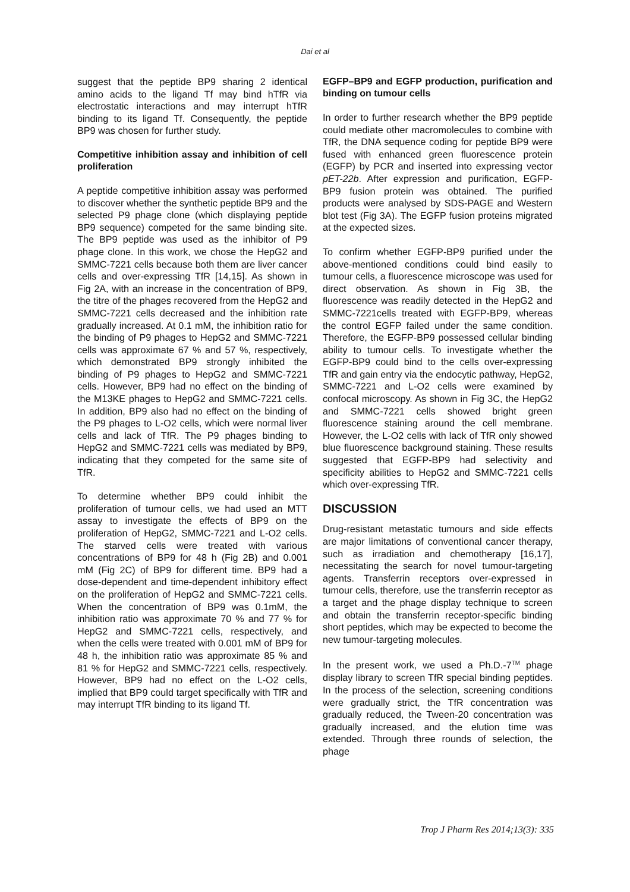Dai et al
suggest that the peptide BP9 sharing 2 identical amino acids to the ligand Tf may bind hTfR via electrostatic interactions and may interrupt hTfR binding to its ligand Tf. Consequently, the peptide BP9 was chosen for further study.
Competitive inhibition assay and inhibition of cell proliferation
A peptide competitive inhibition assay was performed to discover whether the synthetic peptide BP9 and the selected P9 phage clone (which displaying peptide BP9 sequence) competed for the same binding site. The BP9 peptide was used as the inhibitor of P9 phage clone. In this work, we chose the HepG2 and SMMC-7221 cells because both them are liver cancer cells and over-expressing TfR [14,15]. As shown in Fig 2A, with an increase in the concentration of BP9, the titre of the phages recovered from the HepG2 and SMMC-7221 cells decreased and the inhibition rate gradually increased. At 0.1 mM, the inhibition ratio for the binding of P9 phages to HepG2 and SMMC-7221 cells was approximate 67 % and 57 %, respectively, which demonstrated BP9 strongly inhibited the binding of P9 phages to HepG2 and SMMC-7221 cells. However, BP9 had no effect on the binding of the M13KE phages to HepG2 and SMMC-7221 cells. In addition, BP9 also had no effect on the binding of the P9 phages to L-O2 cells, which were normal liver cells and lack of TfR. The P9 phages binding to HepG2 and SMMC-7221 cells was mediated by BP9, indicating that they competed for the same site of TfR.
To determine whether BP9 could inhibit the proliferation of tumour cells, we had used an MTT assay to investigate the effects of BP9 on the proliferation of HepG2, SMMC-7221 and L-O2 cells. The starved cells were treated with various concentrations of BP9 for 48 h (Fig 2B) and 0.001 mM (Fig 2C) of BP9 for different time. BP9 had a dose-dependent and time-dependent inhibitory effect on the proliferation of HepG2 and SMMC-7221 cells. When the concentration of BP9 was 0.1mM, the inhibition ratio was approximate 70 % and 77 % for HepG2 and SMMC-7221 cells, respectively, and when the cells were treated with 0.001 mM of BP9 for 48 h, the inhibition ratio was approximate 85 % and 81 % for HepG2 and SMMC-7221 cells, respectively. However, BP9 had no effect on the L-O2 cells, implied that BP9 could target specifically with TfR and may interrupt TfR binding to its ligand Tf.
EGFP–BP9 and EGFP production, purification and binding on tumour cells
In order to further research whether the BP9 peptide could mediate other macromolecules to combine with TfR, the DNA sequence coding for peptide BP9 were fused with enhanced green fluorescence protein (EGFP) by PCR and inserted into expressing vector pET-22b. After expression and purification, EGFP-BP9 fusion protein was obtained. The purified products were analysed by SDS-PAGE and Western blot test (Fig 3A). The EGFP fusion proteins migrated at the expected sizes.
To confirm whether EGFP-BP9 purified under the above-mentioned conditions could bind easily to tumour cells, a fluorescence microscope was used for direct observation. As shown in Fig 3B, the fluorescence was readily detected in the HepG2 and SMMC-7221cells treated with EGFP-BP9, whereas the control EGFP failed under the same condition. Therefore, the EGFP-BP9 possessed cellular binding ability to tumour cells. To investigate whether the EGFP-BP9 could bind to the cells over-expressing TfR and gain entry via the endocytic pathway, HepG2, SMMC-7221 and L-O2 cells were examined by confocal microscopy. As shown in Fig 3C, the HepG2 and SMMC-7221 cells showed bright green fluorescence staining around the cell membrane. However, the L-O2 cells with lack of TfR only showed blue fluorescence background staining. These results suggested that EGFP-BP9 had selectivity and specificity abilities to HepG2 and SMMC-7221 cells which over-expressing TfR.
DISCUSSION
Drug-resistant metastatic tumours and side effects are major limitations of conventional cancer therapy, such as irradiation and chemotherapy [16,17], necessitating the search for novel tumour-targeting agents. Transferrin receptors over-expressed in tumour cells, therefore, use the transferrin receptor as a target and the phage display technique to screen and obtain the transferrin receptor-specific binding short peptides, which may be expected to become the new tumour-targeting molecules.
In the present work, we used a Ph.D.-7<sup>TM</sup> phage display library to screen TfR special binding peptides. In the process of the selection, screening conditions were gradually strict, the TfR concentration was gradually reduced, the Tween-20 concentration was gradually increased, and the elution time was extended. Through three rounds of selection, the phage
Trop J Pharm Res 2014;13(3): 335